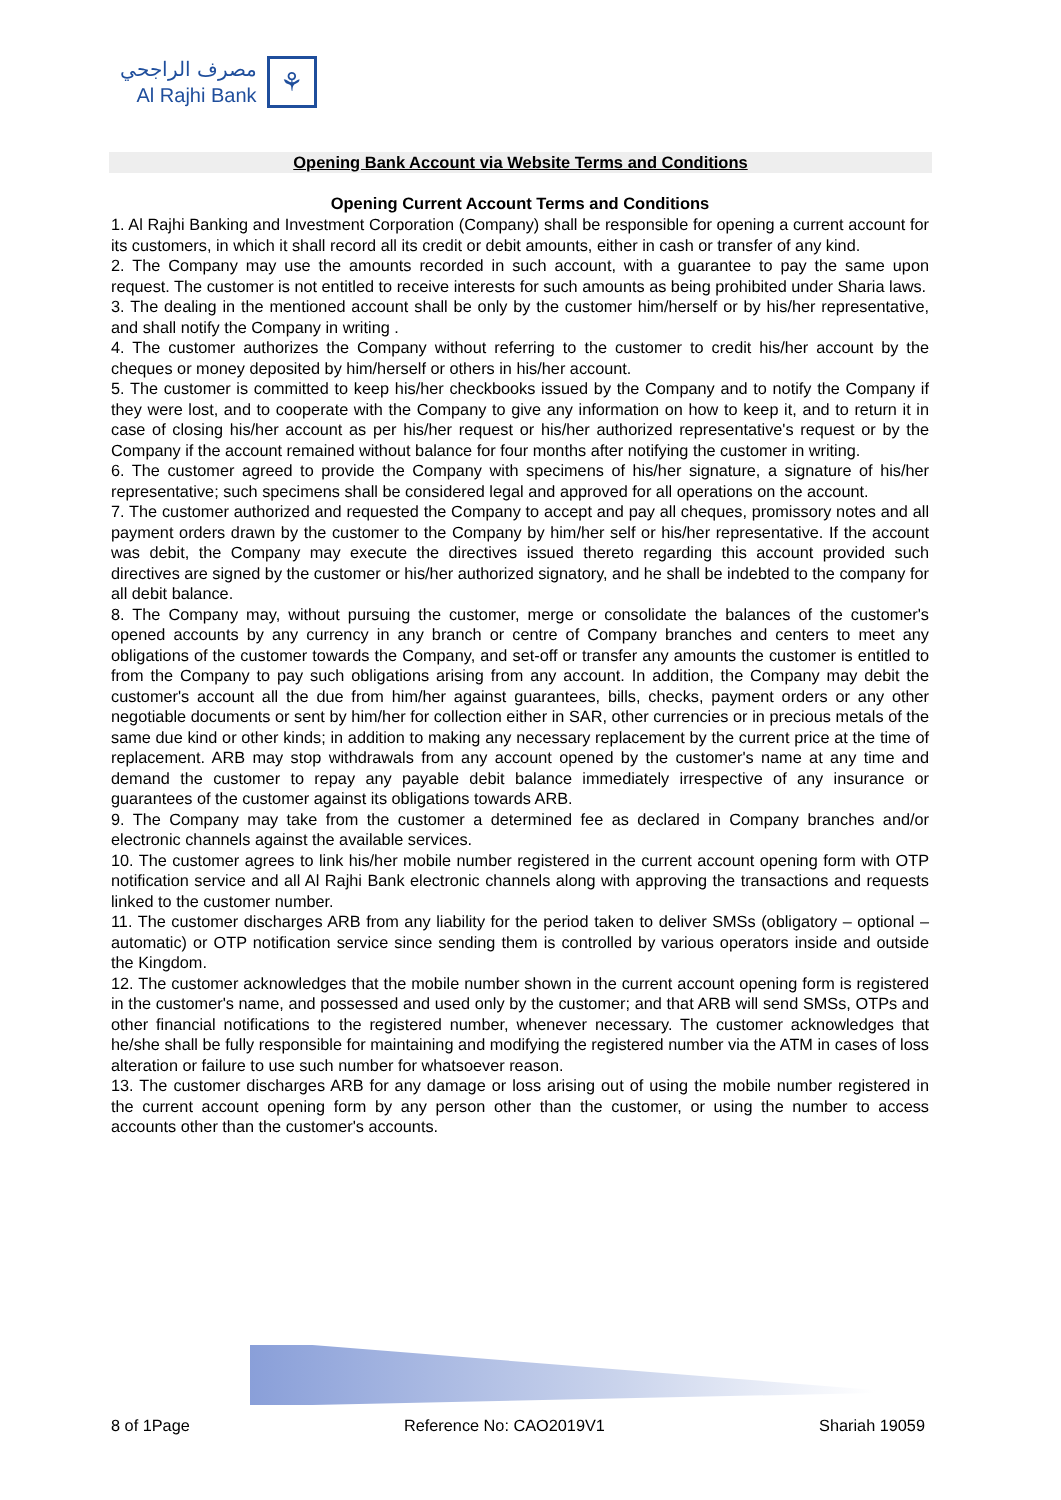مصرف الراجحي
Al Rajhi Bank
⚘
Opening Bank Account via Website Terms and Conditions
Opening Current Account Terms and Conditions
1. Al Rajhi Banking and Investment Corporation (Company) shall be responsible for opening a current account for its customers, in which it shall record all its credit or debit amounts, either in cash or transfer of any kind.
2. The Company may use the amounts recorded in such account, with a guarantee to pay the same upon request. The customer is not entitled to receive interests for such amounts as being prohibited under Sharia laws.
3. The dealing in the mentioned account shall be only by the customer him/herself or by his/her representative, and shall notify the Company in writing .
4. The customer authorizes the Company without referring to the customer to credit his/her account by the cheques or money deposited by him/herself or others in his/her account.
5. The customer is committed to keep his/her checkbooks issued by the Company and to notify the Company if they were lost, and to cooperate with the Company to give any information on how to keep it, and to return it in case of closing his/her account as per his/her request or his/her authorized representative's request or by the Company if the account remained without balance for four months after notifying the customer in writing.
6. The customer agreed to provide the Company with specimens of his/her signature, a signature of his/her representative; such specimens shall be considered legal and approved for all operations on the account.
7. The customer authorized and requested the Company to accept and pay all cheques, promissory notes and all payment orders drawn by the customer to the Company by him/her self or his/her representative. If the account was debit, the Company may execute the directives issued thereto regarding this account provided such directives are signed by the customer or his/her authorized signatory, and he shall be indebted to the company for all debit balance.
8. The Company may, without pursuing the customer, merge or consolidate the balances of the customer's opened accounts by any currency in any branch or centre of Company branches and centers to meet any obligations of the customer towards the Company, and set-off or transfer any amounts the customer is entitled to from the Company to pay such obligations arising from any account. In addition, the Company may debit the customer's account all the due from him/her against guarantees, bills, checks, payment orders or any other negotiable documents or sent by him/her for collection either in SAR, other currencies or in precious metals of the same due kind or other kinds; in addition to making any necessary replacement by the current price at the time of replacement. ARB may stop withdrawals from any account opened by the customer's name at any time and demand the customer to repay any payable debit balance immediately irrespective of any insurance or guarantees of the customer against its obligations towards ARB.
9. The Company may take from the customer a determined fee as declared in Company branches and/or electronic channels against the available services.
10. The customer agrees to link his/her mobile number registered in the current account opening form with OTP notification service and all Al Rajhi Bank electronic channels along with approving the transactions and requests linked to the customer number.
11. The customer discharges ARB from any liability for the period taken to deliver SMSs (obligatory – optional – automatic) or OTP notification service since sending them is controlled by various operators inside and outside the Kingdom.
12. The customer acknowledges that the mobile number shown in the current account opening form is registered in the customer's name, and possessed and used only by the customer; and that ARB will send SMSs, OTPs and other financial notifications to the registered number, whenever necessary. The customer acknowledges that he/she shall be fully responsible for maintaining and modifying the registered number via the ATM in cases of loss alteration or failure to use such number for whatsoever reason.
13. The customer discharges ARB for any damage or loss arising out of using the mobile number registered in the current account opening form by any person other than the customer, or using the number to access accounts other than the customer's accounts.
8 of 1Page Reference No: CAO2019V1 Shariah 19059